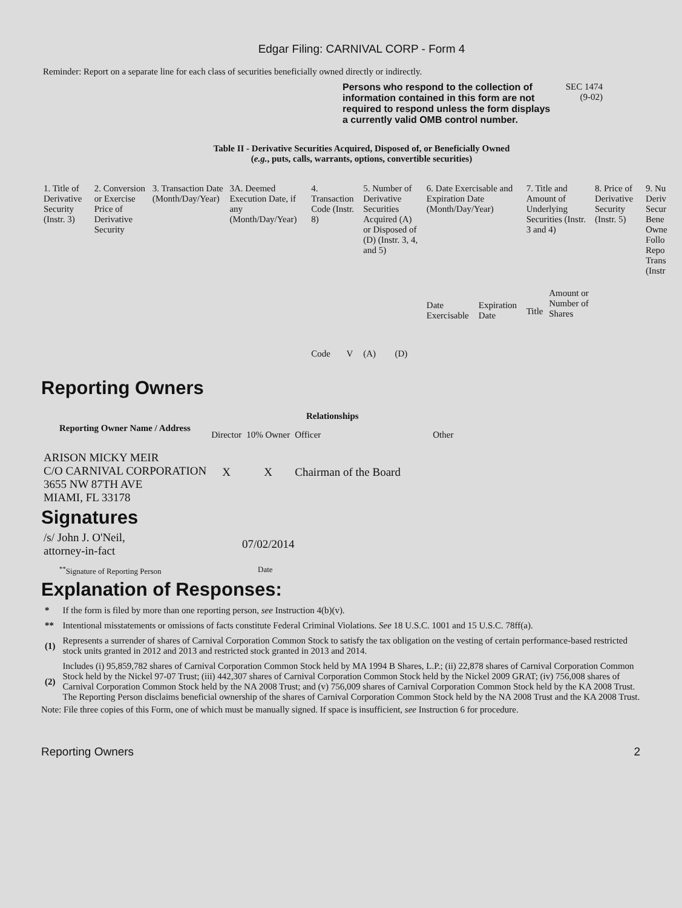Edgar Filing: CARNIVAL CORP - Form 4
Reminder: Report on a separate line for each class of securities beneficially owned directly or indirectly.
Persons who respond to the collection of information contained in this form are not required to respond unless the form displays a currently valid OMB control number.
SEC 1474
(9-02)
Table II - Derivative Securities Acquired, Disposed of, or Beneficially Owned
(e.g., puts, calls, warrants, options, convertible securities)
| 1. Title of Derivative Security (Instr. 3) | 2. Conversion or Exercise Price of Derivative Security | 3. Transaction Date (Month/Day/Year) | 3A. Deemed Execution Date, if any (Month/Day/Year) | 4. Transaction Code (Instr. 8) | | 5. Number of Derivative Securities Acquired (A) or Disposed of (D) (Instr. 3, 4, and 5) | | 6. Date Exercisable and Expiration Date (Month/Day/Year) | | 7. Title and Amount of Underlying Securities (Instr. 3 and 4) | | 8. Price of Derivative Security (Instr. 5) | 9. Nu Deriv Secur Bene Owne Follo Repo Trans (Instr |
| --- | --- | --- | --- | --- | --- | --- | --- | --- | --- | --- | --- | --- | --- |
| | | | | Code | V | (A) | (D) | Date Exercisable | Expiration Date | Title | Amount or Number of Shares | | |
Reporting Owners
| Reporting Owner Name / Address | Relationships | | | |
| --- | --- | --- | --- | --- |
| | Director | 10% Owner | Officer | Other |
| ARISON MICKY MEIR C/O CARNIVAL CORPORATION 3655 NW 87TH AVE MIAMI, FL 33178 | X | X | Chairman of the Board | |
Signatures
| /s/ John J. O'Neil, attorney-in-fact | 07/02/2014 |
| <sup>**</sup> Signature of Reporting Person | Date |
Explanation of Responses:
| * | If the form is filed by more than one reporting person, see Instruction 4(b)(v). |
| ** | Intentional misstatements or omissions of facts constitute Federal Criminal Violations. See 18 U.S.C. 1001 and 15 U.S.C. 78ff(a). |
| (1) | Represents a surrender of shares of Carnival Corporation Common Stock to satisfy the tax obligation on the vesting of certain performance-based restricted stock units granted in 2012 and 2013 and restricted stock granted in 2013 and 2014. |
| (2) | Includes (i) 95,859,782 shares of Carnival Corporation Common Stock held by MA 1994 B Shares, L.P.; (ii) 22,878 shares of Carnival Corporation Common Stock held by the Nickel 97-07 Trust; (iii) 442,307 shares of Carnival Corporation Common Stock held by the Nickel 2009 GRAT; (iv) 756,008 shares of Carnival Corporation Common Stock held by the NA 2008 Trust; and (v) 756,009 shares of Carnival Corporation Common Stock held by the KA 2008 Trust. The Reporting Person disclaims beneficial ownership of the shares of Carnival Corporation Common Stock held by the NA 2008 Trust and the KA 2008 Trust. |
Note: File three copies of this Form, one of which must be manually signed. If space is insufficient, see Instruction 6 for procedure.
Reporting Owners 2